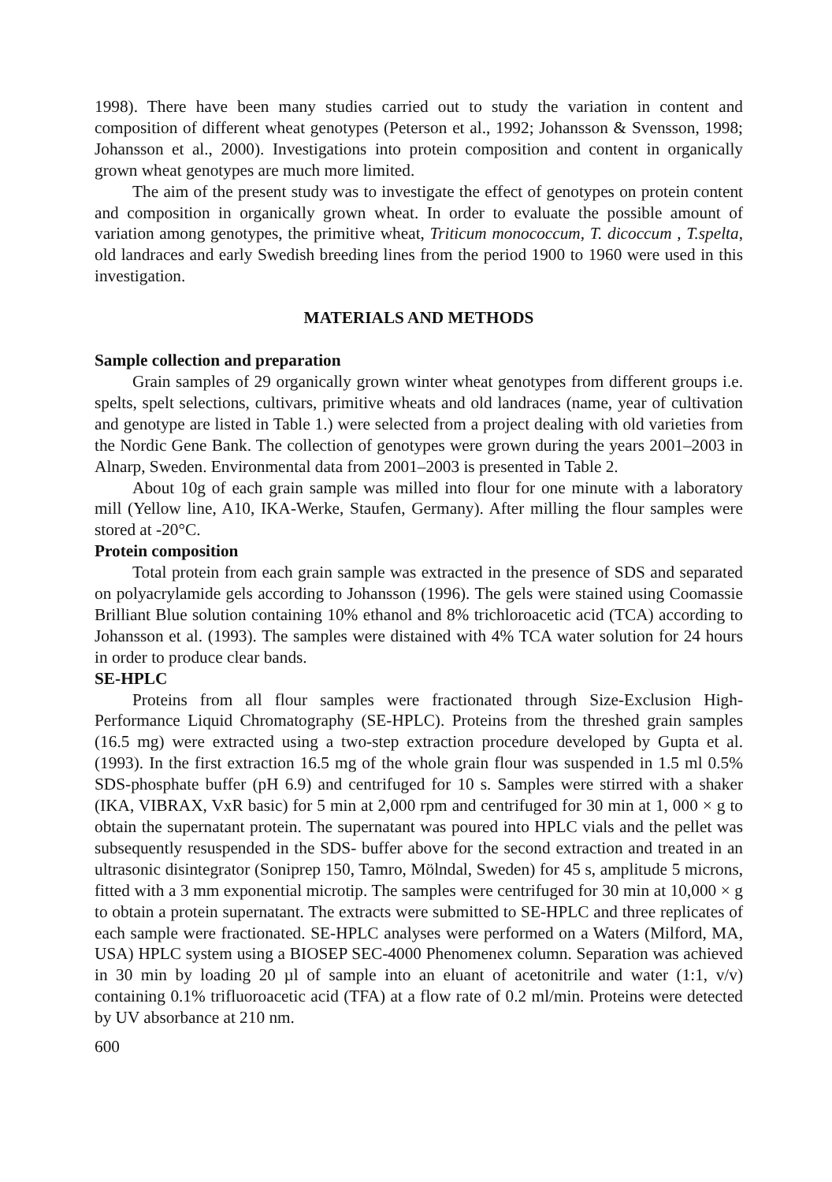1998). There have been many studies carried out to study the variation in content and composition of different wheat genotypes (Peterson et al., 1992; Johansson & Svensson, 1998; Johansson et al., 2000). Investigations into protein composition and content in organically grown wheat genotypes are much more limited.
The aim of the present study was to investigate the effect of genotypes on protein content and composition in organically grown wheat. In order to evaluate the possible amount of variation among genotypes, the primitive wheat, Triticum monococcum, T. dicoccum , T.spelta, old landraces and early Swedish breeding lines from the period 1900 to 1960 were used in this investigation.
MATERIALS AND METHODS
Sample collection and preparation
Grain samples of 29 organically grown winter wheat genotypes from different groups i.e. spelts, spelt selections, cultivars, primitive wheats and old landraces (name, year of cultivation and genotype are listed in Table 1.) were selected from a project dealing with old varieties from the Nordic Gene Bank. The collection of genotypes were grown during the years 2001–2003 in Alnarp, Sweden. Environmental data from 2001–2003 is presented in Table 2.
About 10g of each grain sample was milled into flour for one minute with a laboratory mill (Yellow line, A10, IKA-Werke, Staufen, Germany). After milling the flour samples were stored at -20°C.
Protein composition
Total protein from each grain sample was extracted in the presence of SDS and separated on polyacrylamide gels according to Johansson (1996). The gels were stained using Coomassie Brilliant Blue solution containing 10% ethanol and 8% trichloroacetic acid (TCA) according to Johansson et al. (1993). The samples were distained with 4% TCA water solution for 24 hours in order to produce clear bands.
SE-HPLC
Proteins from all flour samples were fractionated through Size-Exclusion High-Performance Liquid Chromatography (SE-HPLC). Proteins from the threshed grain samples (16.5 mg) were extracted using a two-step extraction procedure developed by Gupta et al. (1993). In the first extraction 16.5 mg of the whole grain flour was suspended in 1.5 ml 0.5% SDS-phosphate buffer (pH 6.9) and centrifuged for 10 s. Samples were stirred with a shaker (IKA, VIBRAX, VxR basic) for 5 min at 2,000 rpm and centrifuged for 30 min at 1, 000 × g to obtain the supernatant protein. The supernatant was poured into HPLC vials and the pellet was subsequently resuspended in the SDS- buffer above for the second extraction and treated in an ultrasonic disintegrator (Soniprep 150, Tamro, Mölndal, Sweden) for 45 s, amplitude 5 microns, fitted with a 3 mm exponential microtip. The samples were centrifuged for 30 min at 10,000 × g to obtain a protein supernatant. The extracts were submitted to SE-HPLC and three replicates of each sample were fractionated. SE-HPLC analyses were performed on a Waters (Milford, MA, USA) HPLC system using a BIOSEP SEC-4000 Phenomenex column. Separation was achieved in 30 min by loading 20 µl of sample into an eluant of acetonitrile and water (1:1, v/v) containing 0.1% trifluoroacetic acid (TFA) at a flow rate of 0.2 ml/min. Proteins were detected by UV absorbance at 210 nm.
600